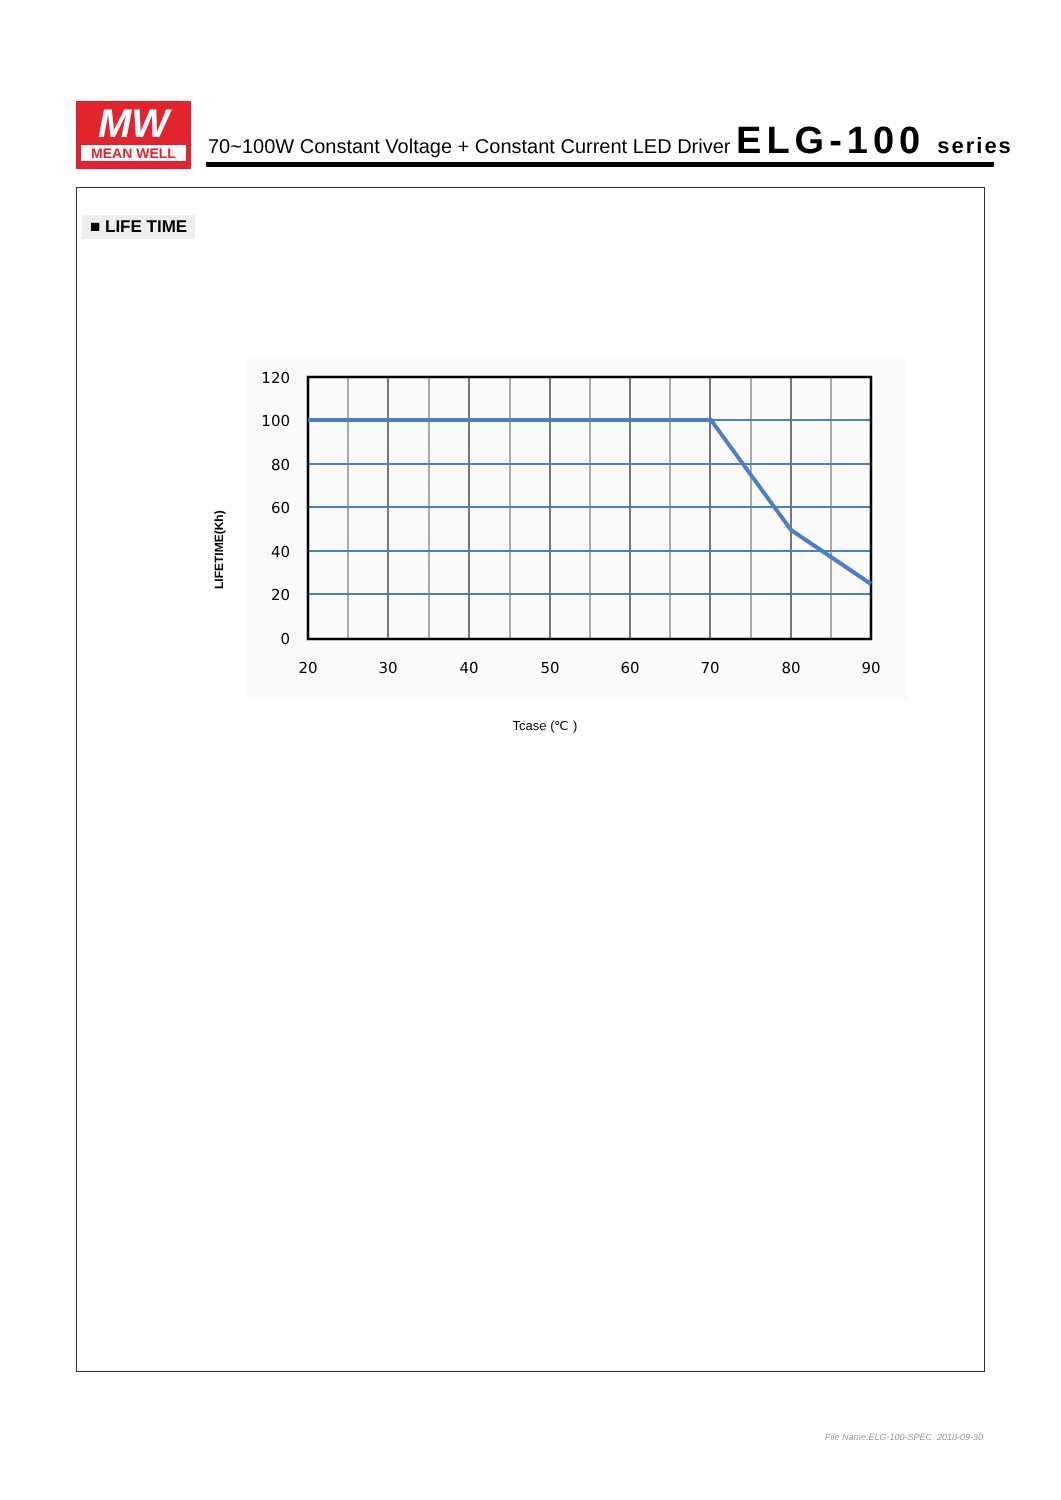MW
MEAN WELL
70~100W Constant Voltage + Constant Current LED Driver ELG-100 series
■ LIFE TIME
120
100
80
60
40
20
0
20
30
40
50
60
70
80
90
LIFETIME(Kh)
Tcase (℃ )
File Name:ELG-100-SPEC 2018-09-30